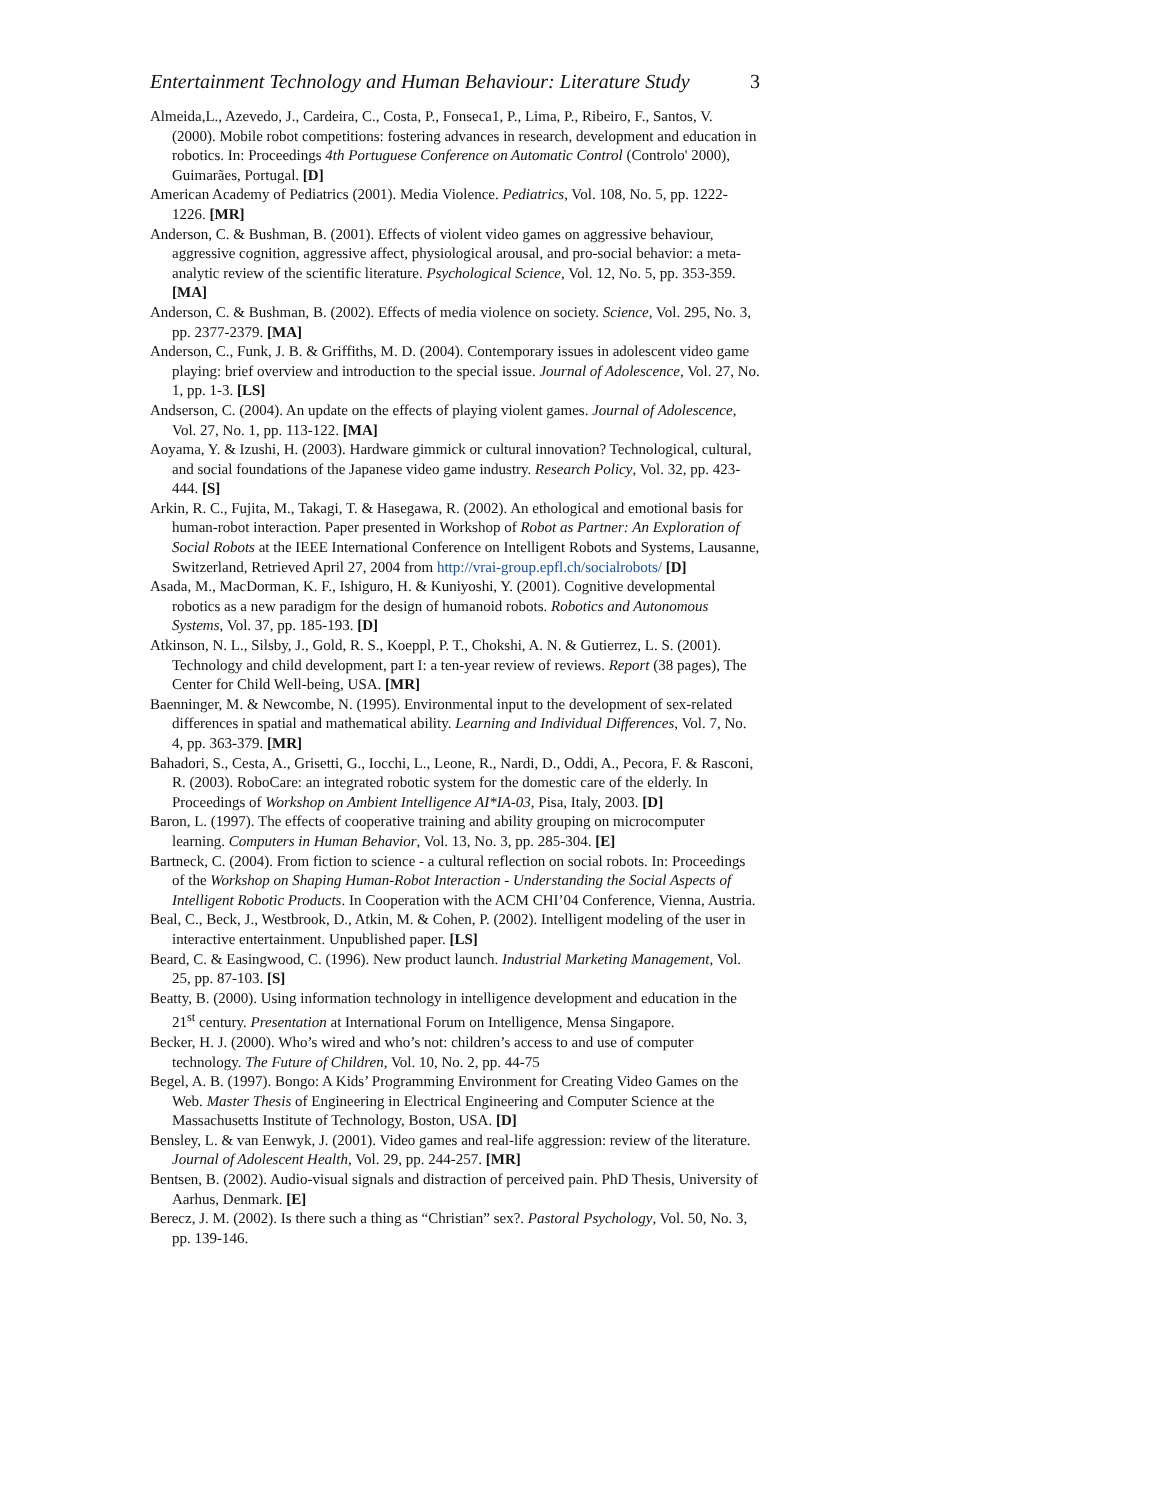Entertainment Technology and Human Behaviour: Literature Study 3
Almeida,L., Azevedo, J., Cardeira, C., Costa, P., Fonseca1, P., Lima, P., Ribeiro, F., Santos, V. (2000). Mobile robot competitions: fostering advances in research, development and education in robotics. In: Proceedings 4th Portuguese Conference on Automatic Control (Controlo' 2000), Guimarães, Portugal. [D]
American Academy of Pediatrics (2001). Media Violence. Pediatrics, Vol. 108, No. 5, pp. 1222-1226. [MR]
Anderson, C. & Bushman, B. (2001). Effects of violent video games on aggressive behaviour, aggressive cognition, aggressive affect, physiological arousal, and pro-social behavior: a meta-analytic review of the scientific literature. Psychological Science, Vol. 12, No. 5, pp. 353-359. [MA]
Anderson, C. & Bushman, B. (2002). Effects of media violence on society. Science, Vol. 295, No. 3, pp. 2377-2379. [MA]
Anderson, C., Funk, J. B. & Griffiths, M. D. (2004). Contemporary issues in adolescent video game playing: brief overview and introduction to the special issue. Journal of Adolescence, Vol. 27, No. 1, pp. 1-3. [LS]
Andserson, C. (2004). An update on the effects of playing violent games. Journal of Adolescence, Vol. 27, No. 1, pp. 113-122. [MA]
Aoyama, Y. & Izushi, H. (2003). Hardware gimmick or cultural innovation? Technological, cultural, and social foundations of the Japanese video game industry. Research Policy, Vol. 32, pp. 423-444. [S]
Arkin, R. C., Fujita, M., Takagi, T. & Hasegawa, R. (2002). An ethological and emotional basis for human-robot interaction. Paper presented in Workshop of Robot as Partner: An Exploration of Social Robots at the IEEE International Conference on Intelligent Robots and Systems, Lausanne, Switzerland, Retrieved April 27, 2004 from http://vrai-group.epfl.ch/socialrobots/ [D]
Asada, M., MacDorman, K. F., Ishiguro, H. & Kuniyoshi, Y. (2001). Cognitive developmental robotics as a new paradigm for the design of humanoid robots. Robotics and Autonomous Systems, Vol. 37, pp. 185-193. [D]
Atkinson, N. L., Silsby, J., Gold, R. S., Koeppl, P. T., Chokshi, A. N. & Gutierrez, L. S. (2001). Technology and child development, part I: a ten-year review of reviews. Report (38 pages), The Center for Child Well-being, USA. [MR]
Baenninger, M. & Newcombe, N. (1995). Environmental input to the development of sex-related differences in spatial and mathematical ability. Learning and Individual Differences, Vol. 7, No. 4, pp. 363-379. [MR]
Bahadori, S., Cesta, A., Grisetti, G., Iocchi, L., Leone, R., Nardi, D., Oddi, A., Pecora, F. & Rasconi, R. (2003). RoboCare: an integrated robotic system for the domestic care of the elderly. In Proceedings of Workshop on Ambient Intelligence AI*IA-03, Pisa, Italy, 2003. [D]
Baron, L. (1997). The effects of cooperative training and ability grouping on microcomputer learning. Computers in Human Behavior, Vol. 13, No. 3, pp. 285-304. [E]
Bartneck, C. (2004). From fiction to science - a cultural reflection on social robots. In: Proceedings of the Workshop on Shaping Human-Robot Interaction - Understanding the Social Aspects of Intelligent Robotic Products. In Cooperation with the ACM CHI’04 Conference, Vienna, Austria.
Beal, C., Beck, J., Westbrook, D., Atkin, M. & Cohen, P. (2002). Intelligent modeling of the user in interactive entertainment. Unpublished paper. [LS]
Beard, C. & Easingwood, C. (1996). New product launch. Industrial Marketing Management, Vol. 25, pp. 87-103. [S]
Beatty, B. (2000). Using information technology in intelligence development and education in the 21<sup>st</sup> century. Presentation at International Forum on Intelligence, Mensa Singapore.
Becker, H. J. (2000). Who’s wired and who’s not: children’s access to and use of computer technology. The Future of Children, Vol. 10, No. 2, pp. 44-75
Begel, A. B. (1997). Bongo: A Kids’ Programming Environment for Creating Video Games on the Web. Master Thesis of Engineering in Electrical Engineering and Computer Science at the Massachusetts Institute of Technology, Boston, USA. [D]
Bensley, L. & van Eenwyk, J. (2001). Video games and real-life aggression: review of the literature. Journal of Adolescent Health, Vol. 29, pp. 244-257. [MR]
Bentsen, B. (2002). Audio-visual signals and distraction of perceived pain. PhD Thesis, University of Aarhus, Denmark. [E]
Berecz, J. M. (2002). Is there such a thing as “Christian” sex?. Pastoral Psychology, Vol. 50, No. 3, pp. 139-146.